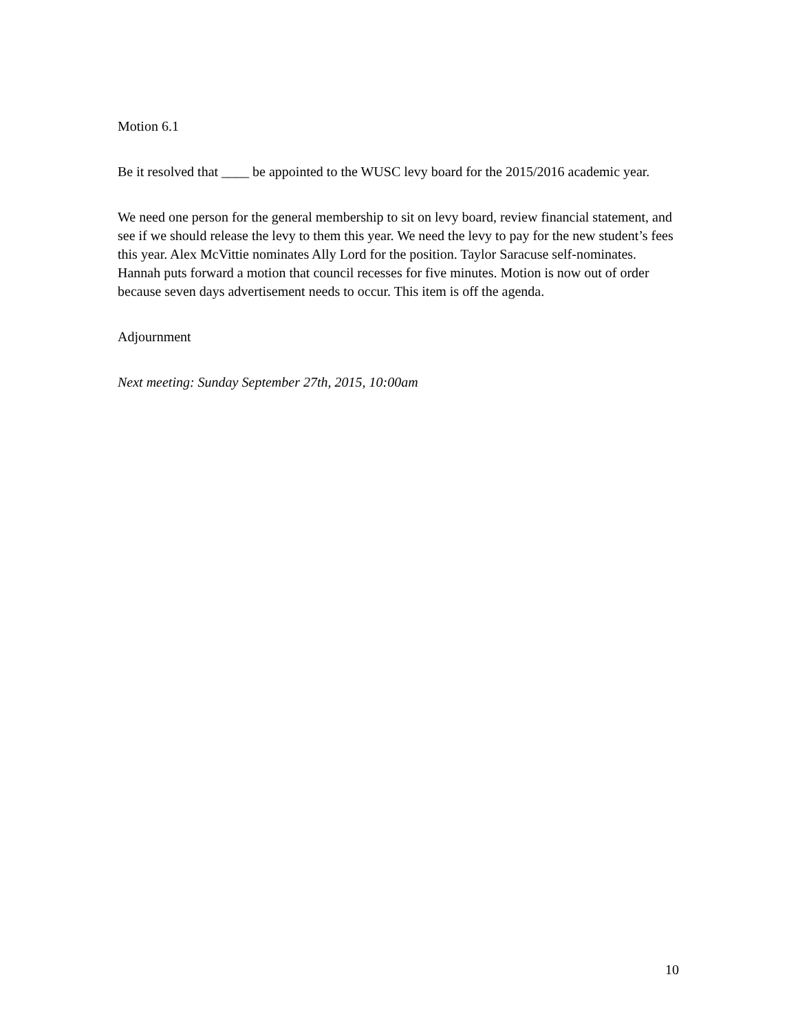Motion 6.1
Be it resolved that ____ be appointed to the WUSC levy board for the 2015/2016 academic year.
We need one person for the general membership to sit on levy board, review financial statement, and see if we should release the levy to them this year. We need the levy to pay for the new student’s fees this year. Alex McVittie nominates Ally Lord for the position. Taylor Saracuse self-nominates. Hannah puts forward a motion that council recesses for five minutes. Motion is now out of order because seven days advertisement needs to occur. This item is off the agenda.
Adjournment
Next meeting: Sunday September 27th, 2015, 10:00am
10